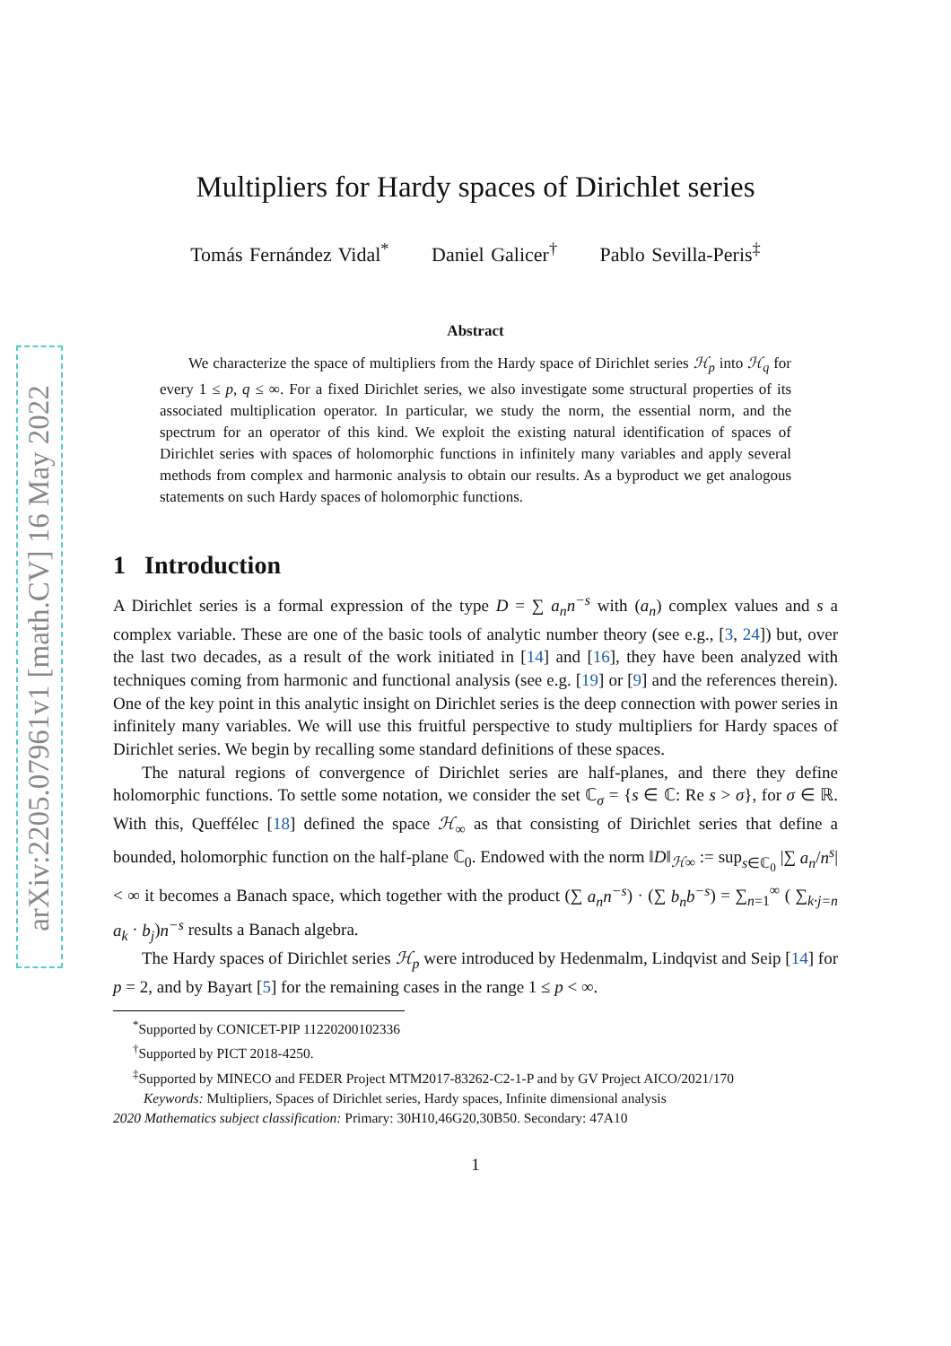arXiv:2205.07961v1 [math.CV] 16 May 2022
Multipliers for Hardy spaces of Dirichlet series
Tomás Fernández Vidal<sup>*</sup> Daniel Galicer<sup>†</sup> Pablo Sevilla-Peris<sup>‡</sup>
Abstract
We characterize the space of multipliers from the Hardy space of Dirichlet series ℋ<sub>p</sub> into ℋ<sub>q</sub> for every 1 ≤ p, q ≤ ∞. For a fixed Dirichlet series, we also investigate some structural properties of its associated multiplication operator. In particular, we study the norm, the essential norm, and the spectrum for an operator of this kind. We exploit the existing natural identification of spaces of Dirichlet series with spaces of holomorphic functions in infinitely many variables and apply several methods from complex and harmonic analysis to obtain our results. As a byproduct we get analogous statements on such Hardy spaces of holomorphic functions.
1 Introduction
A Dirichlet series is a formal expression of the type D = ∑ a<sub>n</sub>n<sup>−s</sup> with (a<sub>n</sub>) complex values and s a complex variable. These are one of the basic tools of analytic number theory (see e.g., [3, 24]) but, over the last two decades, as a result of the work initiated in [14] and [16], they have been analyzed with techniques coming from harmonic and functional analysis (see e.g. [19] or [9] and the references therein). One of the key point in this analytic insight on Dirichlet series is the deep connection with power series in infinitely many variables. We will use this fruitful perspective to study multipliers for Hardy spaces of Dirichlet series. We begin by recalling some standard definitions of these spaces.
The natural regions of convergence of Dirichlet series are half-planes, and there they define holomorphic functions. To settle some notation, we consider the set ℂ<sub>σ</sub> = {s ∈ ℂ: Re s > σ}, for σ ∈ ℝ. With this, Queffélec [18] defined the space ℋ<sub>∞</sub> as that consisting of Dirichlet series that define a bounded, holomorphic function on the half-plane ℂ<sub>0</sub>. Endowed with the norm ‖D‖<sub>ℋ∞</sub> := sup<sub>s∈ℂ<sub>0</sub></sub> |∑ a<sub>n</sub>/n<sup>s</sup>| < ∞ it becomes a Banach space, which together with the product (∑ a<sub>n</sub>n<sup>−s</sup>) · (∑ b<sub>n</sub>b<sup>−s</sup>) = ∑<sub>n=1</sub><sup>∞</sup> ( ∑<sub>k·j=n</sub> a<sub>k</sub> · b<sub>j</sub>)n<sup>−s</sup> results a Banach algebra.
The Hardy spaces of Dirichlet series ℋ<sub>p</sub> were introduced by Hedenmalm, Lindqvist and Seip [14] for p = 2, and by Bayart [5] for the remaining cases in the range 1 ≤ p < ∞.
<sup>*</sup> Supported by CONICET-PIP 11220200102336
<sup>†</sup> Supported by PICT 2018-4250.
<sup>‡</sup> Supported by MINECO and FEDER Project MTM2017-83262-C2-1-P and by GV Project AICO/2021/170
Keywords: Multipliers, Spaces of Dirichlet series, Hardy spaces, Infinite dimensional analysis
2020 Mathematics subject classification: Primary: 30H10,46G20,30B50. Secondary: 47A10
1